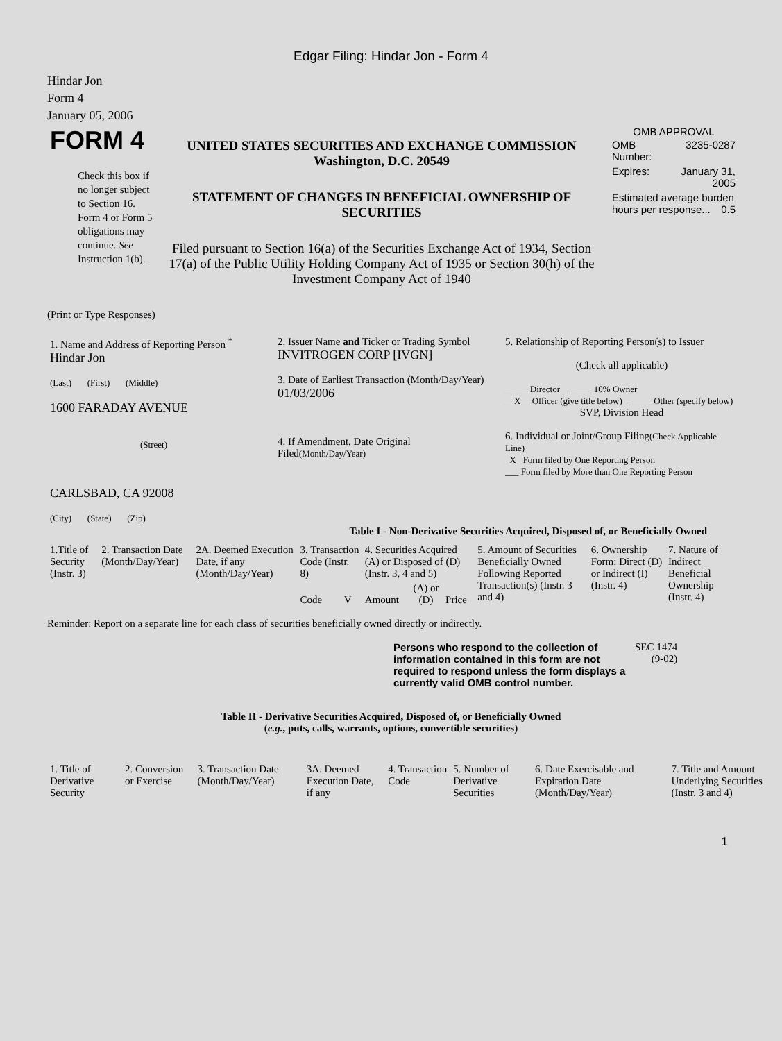Edgar Filing: Hindar Jon - Form 4
Hindar Jon
Form 4
January 05, 2006
| FORM 4 Check this box if no longer subject to Section 16. Form 4 or Form 5 obligations may continue. See Instruction 1(b). | UNITED STATES SECURITIES AND EXCHANGE COMMISSION Washington, D.C. 20549 STATEMENT OF CHANGES IN BENEFICIAL OWNERSHIP OF SECURITIES Filed pursuant to Section 16(a) of the Securities Exchange Act of 1934, Section 17(a) of the Public Utility Holding Company Act of 1935 or Section 30(h) of the Investment Company Act of 1940 | OMB APPROVAL / OMB Number: / 3235-0287 / / Expires: / January 31, 2005 / / Estimated average burden hours per response... 0.5 / / |
(Print or Type Responses)
| 1. Name and Address of Reporting Person <sup>*</sup> Hindar Jon (Last) (First) (Middle) 1600 FARADAY AVENUE (Street) CARLSBAD, CA 92008 (City) (State) (Zip) | 2. Issuer Name and Ticker or Trading Symbol INVITROGEN CORP [IVGN] 3. Date of Earliest Transaction (Month/Day/Year) 01/03/2006 4. If Amendment, Date Original Filed (Month/Day/Year) | 5. Relationship of Reporting Person(s) to Issuer (Check all applicable) _____ Director _____ 10% Owner __X__ Officer (give title below) _____ Other (specify below) SVP, Division Head 6. Individual or Joint/Group Filing (Check Applicable Line) _X_ Form filed by One Reporting Person ___ Form filed by More than One Reporting Person |
Table I - Non-Derivative Securities Acquired, Disposed of, or Beneficially Owned
| 1.Title of Security (Instr. 3) | 2. Transaction Date (Month/Day/Year) | 2A. Deemed Execution Date, if any (Month/Day/Year) | 3. Transaction Code (Instr. 8) | | 4. Securities Acquired (A) or Disposed of (D) (Instr. 3, 4 and 5) | | | 5. Amount of Securities Beneficially Owned Following Reported Transaction(s) (Instr. 3 and 4) | 6. Ownership Form: Direct (D) or Indirect (I) (Instr. 4) | 7. Nature of Indirect Beneficial Ownership (Instr. 4) |
| --- | --- | --- | --- | --- | --- | --- | --- | --- | --- | --- |
| | | | Code | V | Amount | (A) or (D) | Price | | | |
Reminder: Report on a separate line for each class of securities beneficially owned directly or indirectly.
| Persons who respond to the collection of information contained in this form are not required to respond unless the form displays a currently valid OMB control number. | SEC 1474 (9-02) |
Table II - Derivative Securities Acquired, Disposed of, or Beneficially Owned
(e.g., puts, calls, warrants, options, convertible securities)
| 1. Title of Derivative Security | 2. Conversion or Exercise | 3. Transaction Date (Month/Day/Year) | 3A. Deemed Execution Date, if any | 4. Transaction Code | 5. Number of Derivative Securities | 6. Date Exercisable and Expiration Date (Month/Day/Year) | 7. Title and Amount Underlying Securities (Instr. 3 and 4) |
| --- | --- | --- | --- | --- | --- | --- | --- |
1